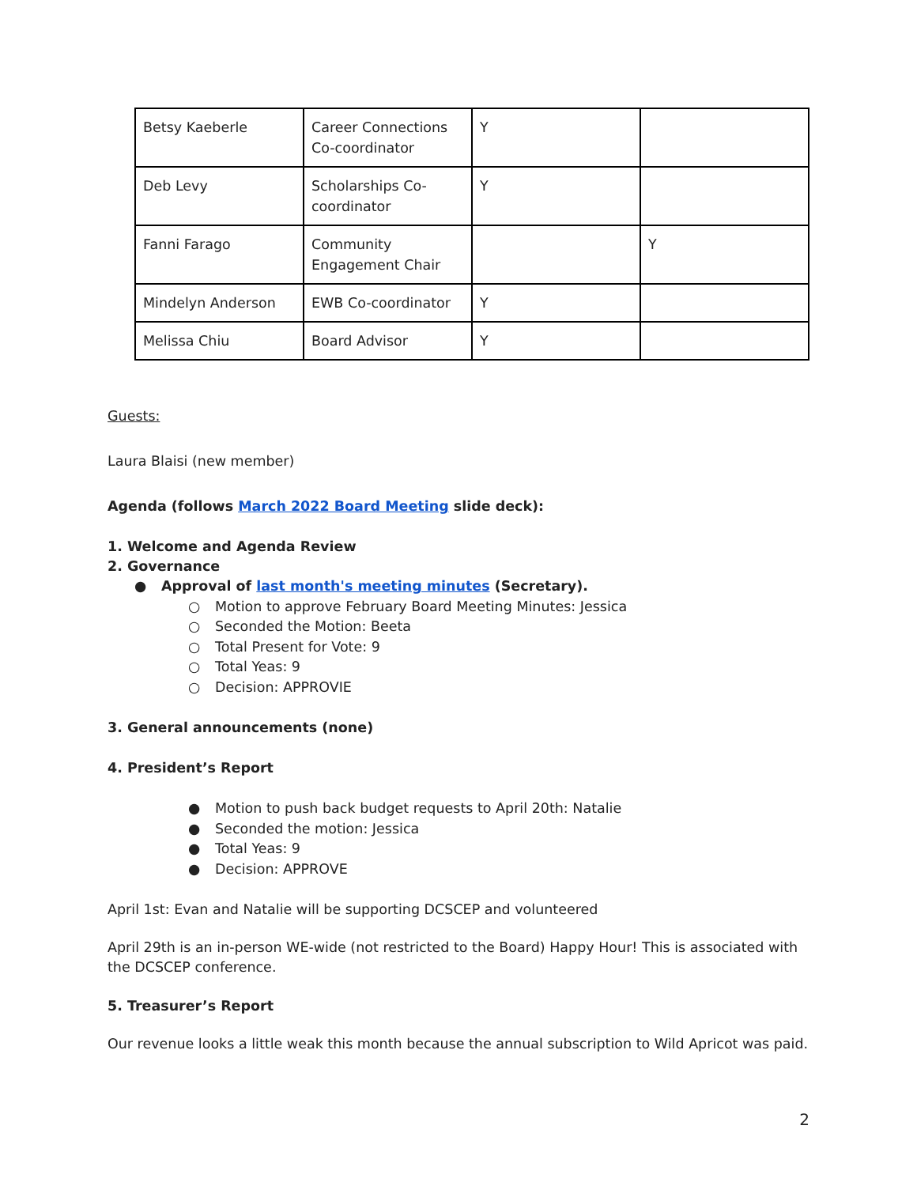| Betsy Kaeberle | Career Connections Co-coordinator | Y | |
| Deb Levy | Scholarships Co-coordinator | Y | |
| Fanni Farago | Community Engagement Chair | | Y |
| Mindelyn Anderson | EWB Co-coordinator | Y | |
| Melissa Chiu | Board Advisor | Y | |
Guests:
Laura Blaisi (new member)
Agenda (follows March 2022 Board Meeting slide deck):
1. Welcome and Agenda Review
2. Governance
● Approval of last month's meeting minutes (Secretary).
○ Motion to approve February Board Meeting Minutes: Jessica
○ Seconded the Motion: Beeta
○ Total Present for Vote: 9
○ Total Yeas: 9
○ Decision: APPROVIE
3. General announcements (none)
4. President’s Report
● Motion to push back budget requests to April 20th: Natalie
● Seconded the motion: Jessica
● Total Yeas: 9
● Decision: APPROVE
April 1st: Evan and Natalie will be supporting DCSCEP and volunteered
April 29th is an in-person WE-wide (not restricted to the Board) Happy Hour! This is associated with the DCSCEP conference.
5. Treasurer’s Report
Our revenue looks a little weak this month because the annual subscription to Wild Apricot was paid.
2